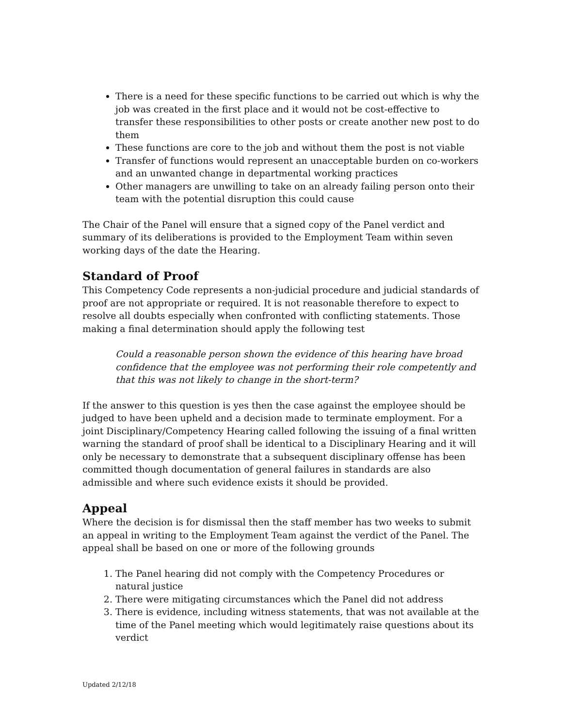There is a need for these specific functions to be carried out which is why the job was created in the first place and it would not be cost-effective to transfer these responsibilities to other posts or create another new post to do them
These functions are core to the job and without them the post is not viable
Transfer of functions would represent an unacceptable burden on co-workers and an unwanted change in departmental working practices
Other managers are unwilling to take on an already failing person onto their team with the potential disruption this could cause
The Chair of the Panel will ensure that a signed copy of the Panel verdict and summary of its deliberations is provided to the Employment Team within seven working days of the date the Hearing.
Standard of Proof
This Competency Code represents a non-judicial procedure and judicial standards of proof are not appropriate or required. It is not reasonable therefore to expect to resolve all doubts especially when confronted with conflicting statements. Those making a final determination should apply the following test
Could a reasonable person shown the evidence of this hearing have broad confidence that the employee was not performing their role competently and that this was not likely to change in the short-term?
If the answer to this question is yes then the case against the employee should be judged to have been upheld and a decision made to terminate employment. For a joint Disciplinary/Competency Hearing called following the issuing of a final written warning the standard of proof shall be identical to a Disciplinary Hearing and it will only be necessary to demonstrate that a subsequent disciplinary offense has been committed though documentation of general failures in standards are also admissible and where such evidence exists it should be provided.
Appeal
Where the decision is for dismissal then the staff member has two weeks to submit an appeal in writing to the Employment Team against the verdict of the Panel. The appeal shall be based on one or more of the following grounds
1. The Panel hearing did not comply with the Competency Procedures or natural justice
2. There were mitigating circumstances which the Panel did not address
3. There is evidence, including witness statements, that was not available at the time of the Panel meeting which would legitimately raise questions about its verdict
Updated 2/12/18